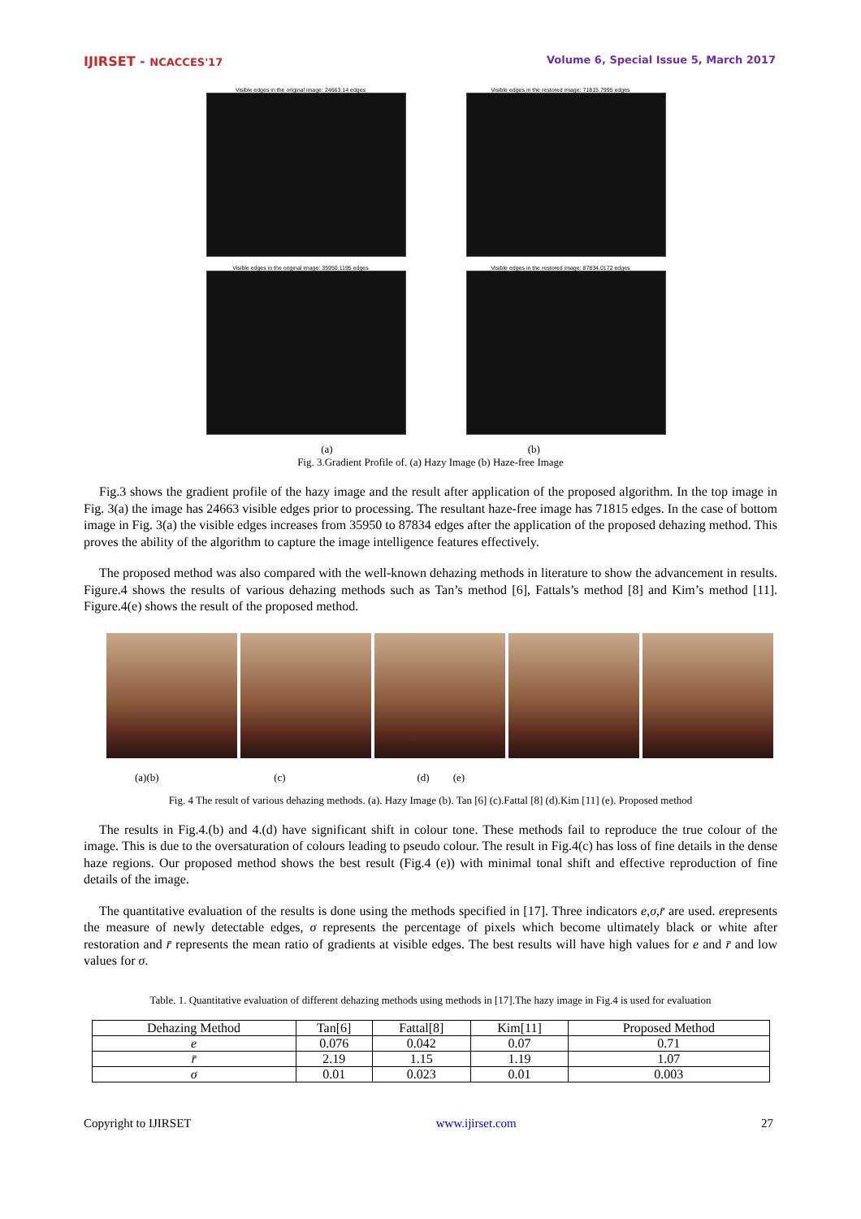IJIRSET - NCACCES'17 Volume 6, Special Issue 5, March 2017
Visible edges in the original image: 24663.14 edges
Visible edges in the restored image: 71815.7995 edges
Visible edges in the original image: 35950.1195 edges
Visible edges in the restored image: 87834.0172 edges
(a) (b)
Fig. 3.Gradient Profile of. (a) Hazy Image (b) Haze-free Image
Fig.3 shows the gradient profile of the hazy image and the result after application of the proposed algorithm. In the top image in Fig. 3(a) the image has 24663 visible edges prior to processing. The resultant haze-free image has 71815 edges. In the case of bottom image in Fig. 3(a) the visible edges increases from 35950 to 87834 edges after the application of the proposed dehazing method. This proves the ability of the algorithm to capture the image intelligence features effectively.
The proposed method was also compared with the well-known dehazing methods in literature to show the advancement in results. Figure.4 shows the results of various dehazing methods such as Tan’s method [6], Fattals’s method [8] and Kim’s method [11]. Figure.4(e) shows the result of the proposed method.
(a)(b) (c) (d) (e)
Fig. 4 The result of various dehazing methods. (a). Hazy Image (b). Tan [6] (c).Fattal [8] (d).Kim [11] (e). Proposed method
The results in Fig.4.(b) and 4.(d) have significant shift in colour tone. These methods fail to reproduce the true colour of the image. This is due to the oversaturation of colours leading to pseudo colour. The result in Fig.4(c) has loss of fine details in the dense haze regions. Our proposed method shows the best result (Fig.4 (e)) with minimal tonal shift and effective reproduction of fine details of the image.
The quantitative evaluation of the results is done using the methods specified in [17]. Three indicators e,σ,r̄ are used. erepresents the measure of newly detectable edges, σ represents the percentage of pixels which become ultimately black or white after restoration and r̄ represents the mean ratio of gradients at visible edges. The best results will have high values for e and r̄ and low values for σ.
Table. 1. Quantitative evaluation of different dehazing methods using methods in [17].The hazy image in Fig.4 is used for evaluation
| Dehazing Method | Tan[6] | Fattal[8] | Kim[11] | Proposed Method |
| --- | --- | --- | --- | --- |
| e | 0.076 | 0.042 | 0.07 | 0.71 |
| r̄ | 2.19 | 1.15 | 1.19 | 1.07 |
| σ | 0.01 | 0.023 | 0.01 | 0.003 |
Copyright to IJIRSET www.ijirset.com 27